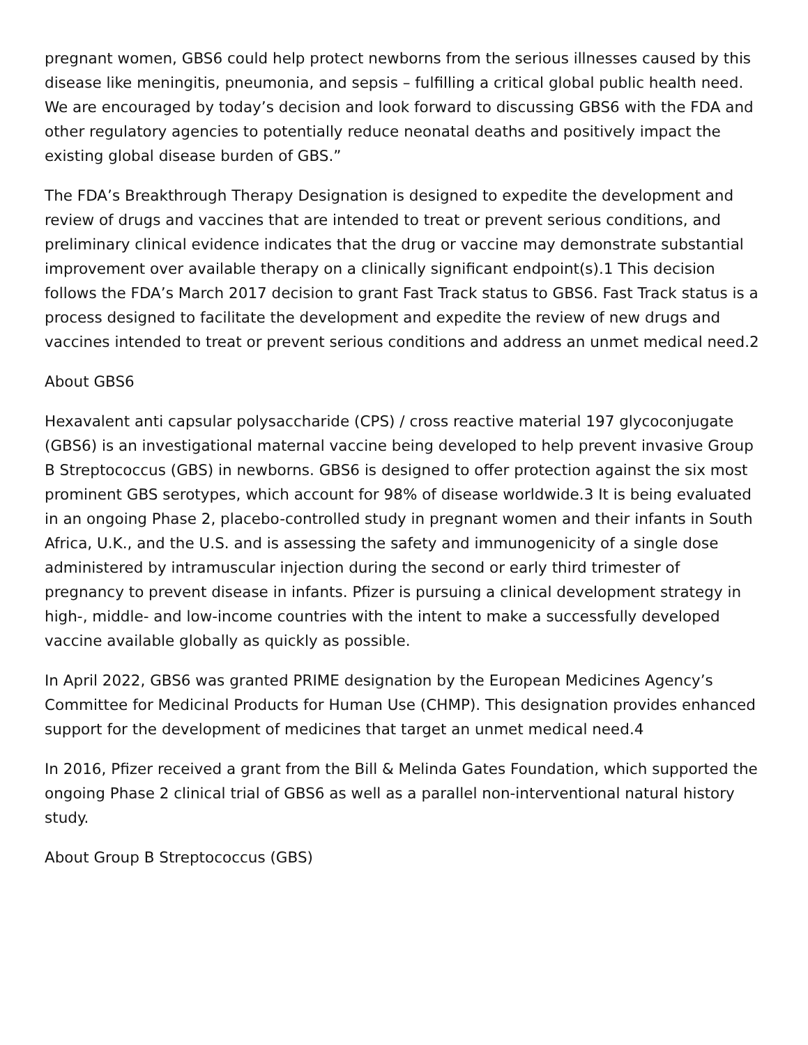pregnant women, GBS6 could help protect newborns from the serious illnesses caused by this disease like meningitis, pneumonia, and sepsis – fulfilling a critical global public health need. We are encouraged by today’s decision and look forward to discussing GBS6 with the FDA and other regulatory agencies to potentially reduce neonatal deaths and positively impact the existing global disease burden of GBS.”
The FDA’s Breakthrough Therapy Designation is designed to expedite the development and review of drugs and vaccines that are intended to treat or prevent serious conditions, and preliminary clinical evidence indicates that the drug or vaccine may demonstrate substantial improvement over available therapy on a clinically significant endpoint(s).1 This decision follows the FDA’s March 2017 decision to grant Fast Track status to GBS6. Fast Track status is a process designed to facilitate the development and expedite the review of new drugs and vaccines intended to treat or prevent serious conditions and address an unmet medical need.2
About GBS6
Hexavalent anti capsular polysaccharide (CPS) / cross reactive material 197 glycoconjugate (GBS6) is an investigational maternal vaccine being developed to help prevent invasive Group B Streptococcus (GBS) in newborns. GBS6 is designed to offer protection against the six most prominent GBS serotypes, which account for 98% of disease worldwide.3 It is being evaluated in an ongoing Phase 2, placebo-controlled study in pregnant women and their infants in South Africa, U.K., and the U.S. and is assessing the safety and immunogenicity of a single dose administered by intramuscular injection during the second or early third trimester of pregnancy to prevent disease in infants. Pfizer is pursuing a clinical development strategy in high-, middle- and low-income countries with the intent to make a successfully developed vaccine available globally as quickly as possible.
In April 2022, GBS6 was granted PRIME designation by the European Medicines Agency’s Committee for Medicinal Products for Human Use (CHMP). This designation provides enhanced support for the development of medicines that target an unmet medical need.4
In 2016, Pfizer received a grant from the Bill & Melinda Gates Foundation, which supported the ongoing Phase 2 clinical trial of GBS6 as well as a parallel non-interventional natural history study.
About Group B Streptococcus (GBS)